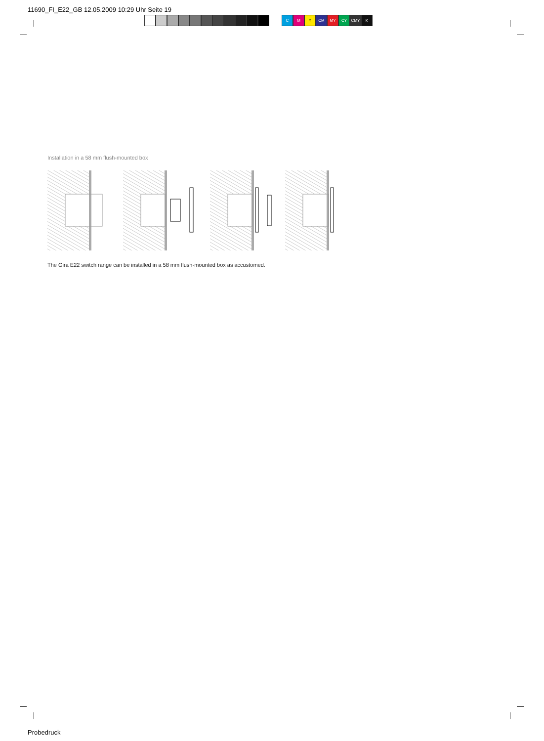11690_FI_E22_GB 12.05.2009 10:29 Uhr Seite 19
C M Y CM MY CY CMY K
Installation in a 58 mm flush-mounted box
The Gira E22 switch range can be installed in a 58 mm flush-mounted box as accustomed.
Probedruck